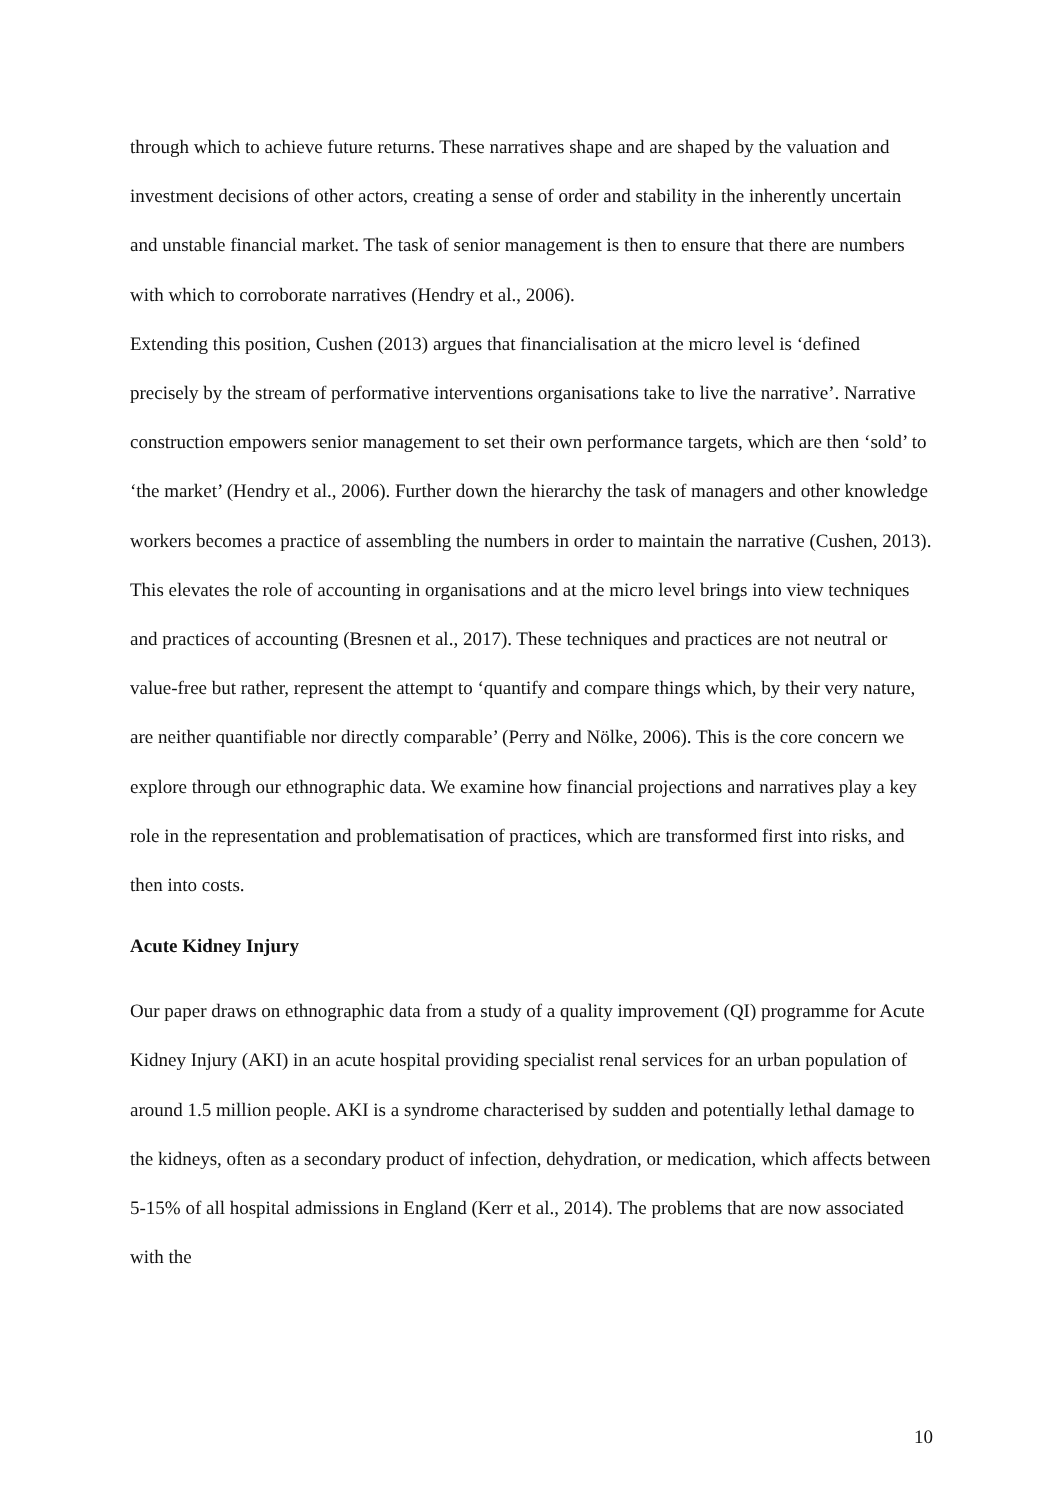through which to achieve future returns. These narratives shape and are shaped by the valuation and investment decisions of other actors, creating a sense of order and stability in the inherently uncertain and unstable financial market. The task of senior management is then to ensure that there are numbers with which to corroborate narratives (Hendry et al., 2006).
Extending this position, Cushen (2013) argues that financialisation at the micro level is ‘defined precisely by the stream of performative interventions organisations take to live the narrative’. Narrative construction empowers senior management to set their own performance targets, which are then ‘sold’ to ‘the market’ (Hendry et al., 2006). Further down the hierarchy the task of managers and other knowledge workers becomes a practice of assembling the numbers in order to maintain the narrative (Cushen, 2013). This elevates the role of accounting in organisations and at the micro level brings into view techniques and practices of accounting (Bresnen et al., 2017). These techniques and practices are not neutral or value-free but rather, represent the attempt to ‘quantify and compare things which, by their very nature, are neither quantifiable nor directly comparable’ (Perry and Nölke, 2006). This is the core concern we explore through our ethnographic data. We examine how financial projections and narratives play a key role in the representation and problematisation of practices, which are transformed first into risks, and then into costs.
Acute Kidney Injury
Our paper draws on ethnographic data from a study of a quality improvement (QI) programme for Acute Kidney Injury (AKI) in an acute hospital providing specialist renal services for an urban population of around 1.5 million people. AKI is a syndrome characterised by sudden and potentially lethal damage to the kidneys, often as a secondary product of infection, dehydration, or medication, which affects between 5-15% of all hospital admissions in England (Kerr et al., 2014). The problems that are now associated with the
10